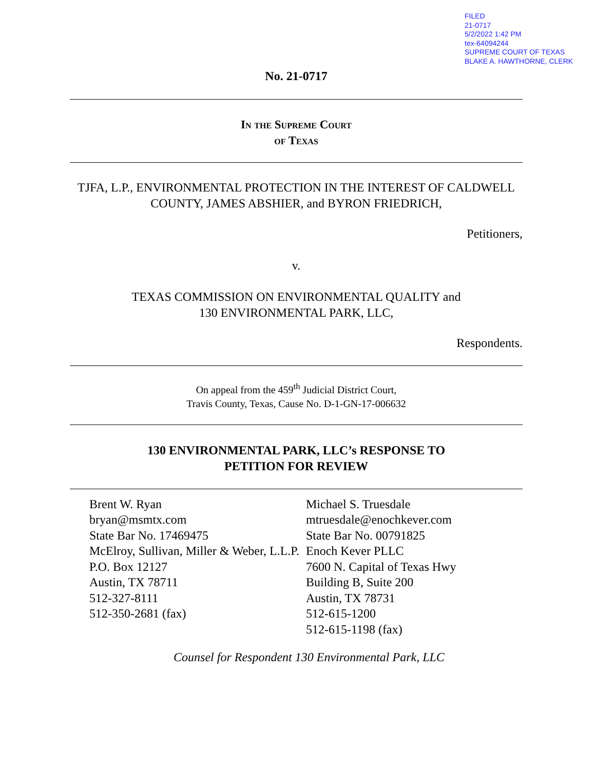FILED
21-0717
5/2/2022 1:42 PM
tex-64094244
SUPREME COURT OF TEXAS
BLAKE A. HAWTHORNE, CLERK
No. 21-0717
In the Supreme Court
of Texas
TJFA, L.P., ENVIRONMENTAL PROTECTION IN THE INTEREST OF CALDWELL COUNTY, JAMES ABSHIER, and BYRON FRIEDRICH,
Petitioners,
v.
TEXAS COMMISSION ON ENVIRONMENTAL QUALITY and
130 ENVIRONMENTAL PARK, LLC,
Respondents.
On appeal from the 459<sup>th</sup> Judicial District Court,
Travis County, Texas, Cause No. D-1-GN-17-006632
130 ENVIRONMENTAL PARK, LLC’s RESPONSE TO
PETITION FOR REVIEW
Brent W. Ryan
bryan@msmtx.com
State Bar No. 17469475
McElroy, Sullivan, Miller & Weber, L.L.P.
P.O. Box 12127
Austin, TX 78711
512-327-8111
512-350-2681 (fax)
Michael S. Truesdale
mtruesdale@enochkever.com
State Bar No. 00791825
Enoch Kever PLLC
7600 N. Capital of Texas Hwy
Building B, Suite 200
Austin, TX 78731
512-615-1200
512-615-1198 (fax)
Counsel for Respondent 130 Environmental Park, LLC